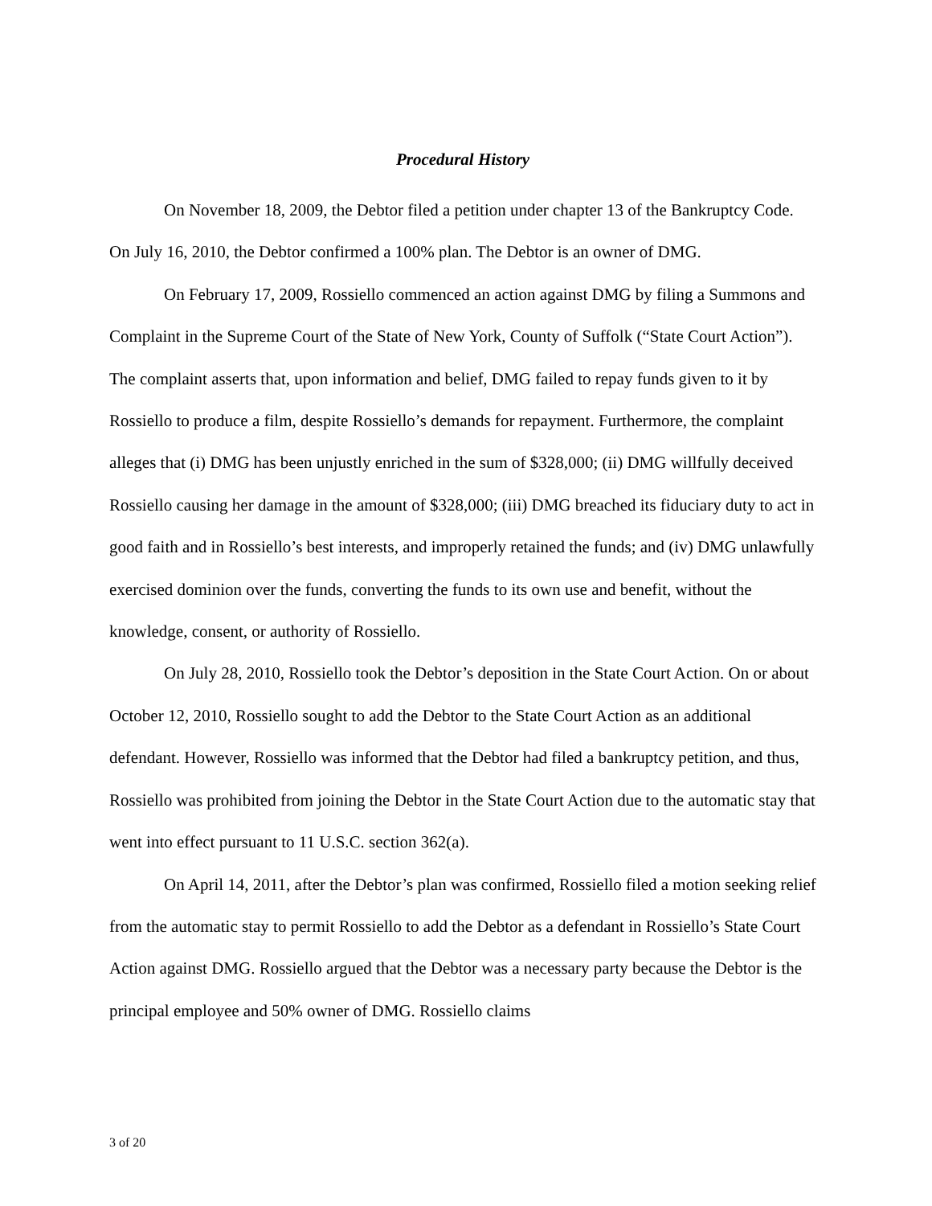Procedural History
On November 18, 2009, the Debtor filed a petition under chapter 13 of the Bankruptcy Code. On July 16, 2010, the Debtor confirmed a 100% plan. The Debtor is an owner of DMG.
On February 17, 2009, Rossiello commenced an action against DMG by filing a Summons and Complaint in the Supreme Court of the State of New York, County of Suffolk (“State Court Action”). The complaint asserts that, upon information and belief, DMG failed to repay funds given to it by Rossiello to produce a film, despite Rossiello’s demands for repayment. Furthermore, the complaint alleges that (i) DMG has been unjustly enriched in the sum of $328,000; (ii) DMG willfully deceived Rossiello causing her damage in the amount of $328,000; (iii) DMG breached its fiduciary duty to act in good faith and in Rossiello’s best interests, and improperly retained the funds; and (iv) DMG unlawfully exercised dominion over the funds, converting the funds to its own use and benefit, without the knowledge, consent, or authority of Rossiello.
On July 28, 2010, Rossiello took the Debtor’s deposition in the State Court Action. On or about October 12, 2010, Rossiello sought to add the Debtor to the State Court Action as an additional defendant. However, Rossiello was informed that the Debtor had filed a bankruptcy petition, and thus, Rossiello was prohibited from joining the Debtor in the State Court Action due to the automatic stay that went into effect pursuant to 11 U.S.C. section 362(a).
On April 14, 2011, after the Debtor’s plan was confirmed, Rossiello filed a motion seeking relief from the automatic stay to permit Rossiello to add the Debtor as a defendant in Rossiello’s State Court Action against DMG. Rossiello argued that the Debtor was a necessary party because the Debtor is the principal employee and 50% owner of DMG. Rossiello claims
3 of 20